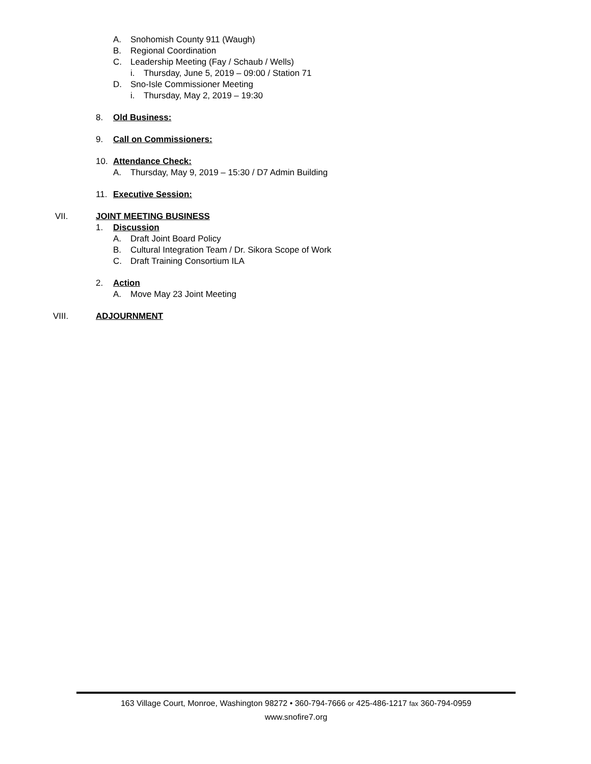A. Snohomish County 911 (Waugh)
B. Regional Coordination
C. Leadership Meeting (Fay / Schaub / Wells)
i. Thursday, June 5, 2019 – 09:00 / Station 71
D. Sno-Isle Commissioner Meeting
i. Thursday, May 2, 2019 – 19:30
8. Old Business:
9. Call on Commissioners:
10. Attendance Check:
A. Thursday, May 9, 2019 – 15:30 / D7 Admin Building
11. Executive Session:
VII. JOINT MEETING BUSINESS
1. Discussion
A. Draft Joint Board Policy
B. Cultural Integration Team / Dr. Sikora Scope of Work
C. Draft Training Consortium ILA
2. Action
A. Move May 23 Joint Meeting
VIII. ADJOURNMENT
163 Village Court, Monroe, Washington 98272 • 360-794-7666 or 425-486-1217 fax 360-794-0959
www.snofire7.org